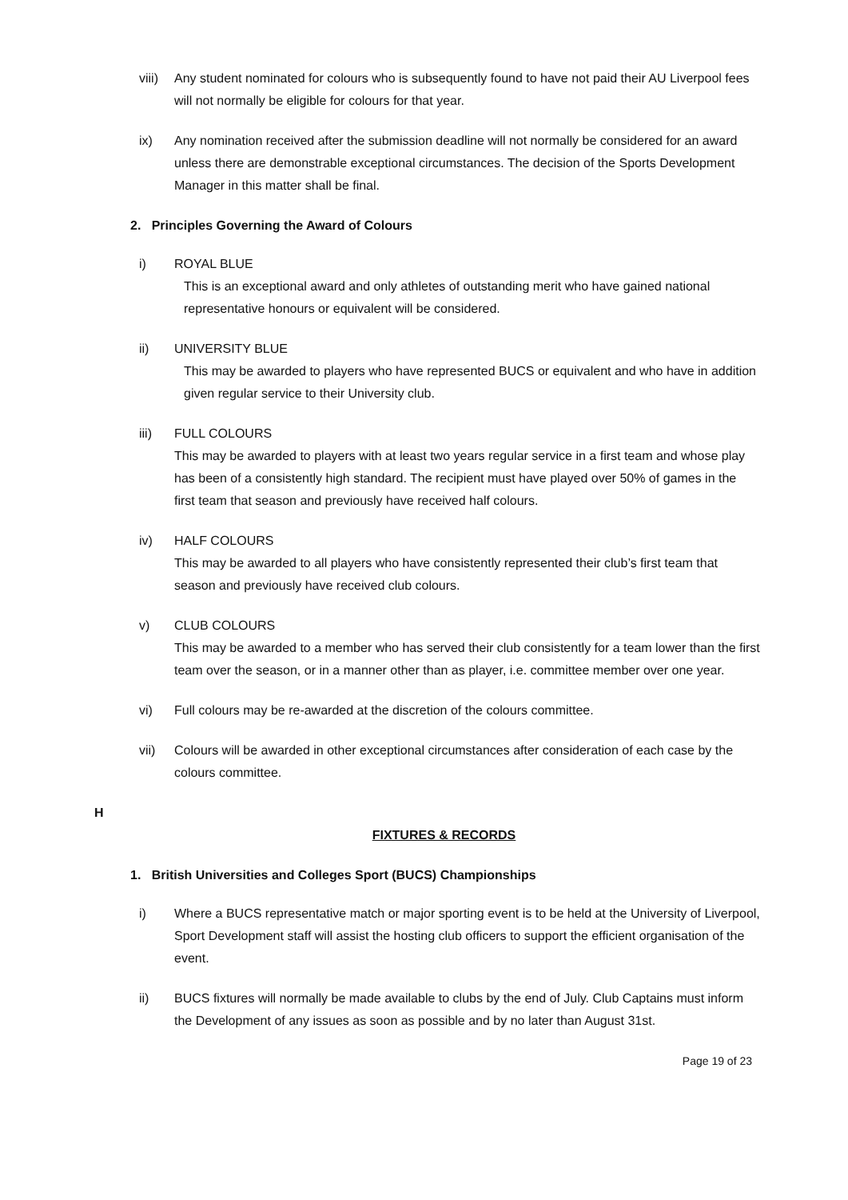viii)
Any student nominated for colours who is subsequently found to have not paid their AU Liverpool fees will not normally be eligible for colours for that year.
ix) Any nomination received after the submission deadline will not normally be considered for an award unless there are demonstrable exceptional circumstances. The decision of the Sports Development Manager in this matter shall be final.
2. Principles Governing the Award of Colours
i) ROYAL BLUE
This is an exceptional award and only athletes of outstanding merit who have gained national representative honours or equivalent will be considered.
ii) UNIVERSITY BLUE
This may be awarded to players who have represented BUCS or equivalent and who have in addition given regular service to their University club.
iii) FULL COLOURS
This may be awarded to players with at least two years regular service in a first team and whose play has been of a consistently high standard. The recipient must have played over 50% of games in the first team that season and previously have received half colours.
iv) HALF COLOURS
This may be awarded to all players who have consistently represented their club’s first team that season and previously have received club colours.
v) CLUB COLOURS
This may be awarded to a member who has served their club consistently for a team lower than the first team over the season, or in a manner other than as player, i.e. committee member over one year.
vi) Full colours may be re-awarded at the discretion of the colours committee.
vii) Colours will be awarded in other exceptional circumstances after consideration of each case by the colours committee.
H
FIXTURES & RECORDS
1. British Universities and Colleges Sport (BUCS) Championships
i) Where a BUCS representative match or major sporting event is to be held at the University of Liverpool, Sport Development staff will assist the hosting club officers to support the efficient organisation of the event.
ii) BUCS fixtures will normally be made available to clubs by the end of July. Club Captains must inform the Development of any issues as soon as possible and by no later than August 31st.
Page 19 of 23